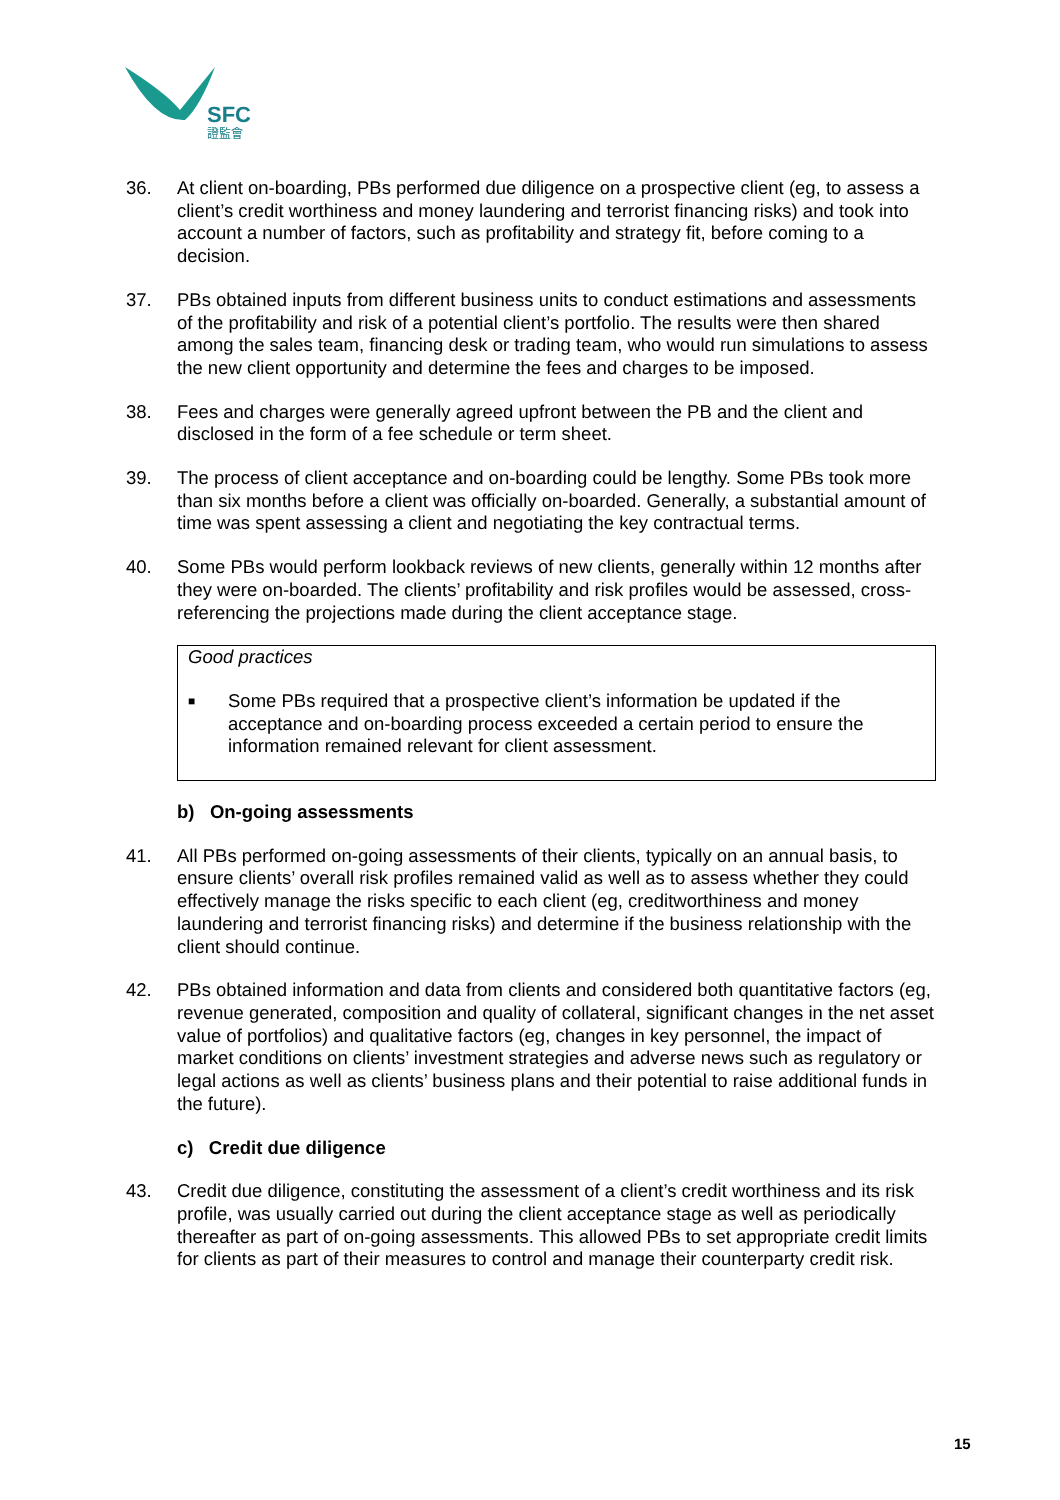SFC
證監會
36. At client on-boarding, PBs performed due diligence on a prospective client (eg, to assess a client’s credit worthiness and money laundering and terrorist financing risks) and took into account a number of factors, such as profitability and strategy fit, before coming to a decision.
37. PBs obtained inputs from different business units to conduct estimations and assessments of the profitability and risk of a potential client’s portfolio. The results were then shared among the sales team, financing desk or trading team, who would run simulations to assess the new client opportunity and determine the fees and charges to be imposed.
38. Fees and charges were generally agreed upfront between the PB and the client and disclosed in the form of a fee schedule or term sheet.
39. The process of client acceptance and on-boarding could be lengthy. Some PBs took more than six months before a client was officially on-boarded. Generally, a substantial amount of time was spent assessing a client and negotiating the key contractual terms.
40. Some PBs would perform lookback reviews of new clients, generally within 12 months after they were on-boarded. The clients’ profitability and risk profiles would be assessed, cross-referencing the projections made during the client acceptance stage.
Good practices
■
Some PBs required that a prospective client’s information be updated if the acceptance and on-boarding process exceeded a certain period to ensure the information remained relevant for client assessment.
b) On-going assessments
41. All PBs performed on-going assessments of their clients, typically on an annual basis, to ensure clients’ overall risk profiles remained valid as well as to assess whether they could effectively manage the risks specific to each client (eg, creditworthiness and money laundering and terrorist financing risks) and determine if the business relationship with the client should continue.
42. PBs obtained information and data from clients and considered both quantitative factors (eg, revenue generated, composition and quality of collateral, significant changes in the net asset value of portfolios) and qualitative factors (eg, changes in key personnel, the impact of market conditions on clients’ investment strategies and adverse news such as regulatory or legal actions as well as clients’ business plans and their potential to raise additional funds in the future).
c) Credit due diligence
43. Credit due diligence, constituting the assessment of a client’s credit worthiness and its risk profile, was usually carried out during the client acceptance stage as well as periodically thereafter as part of on-going assessments. This allowed PBs to set appropriate credit limits for clients as part of their measures to control and manage their counterparty credit risk.
15